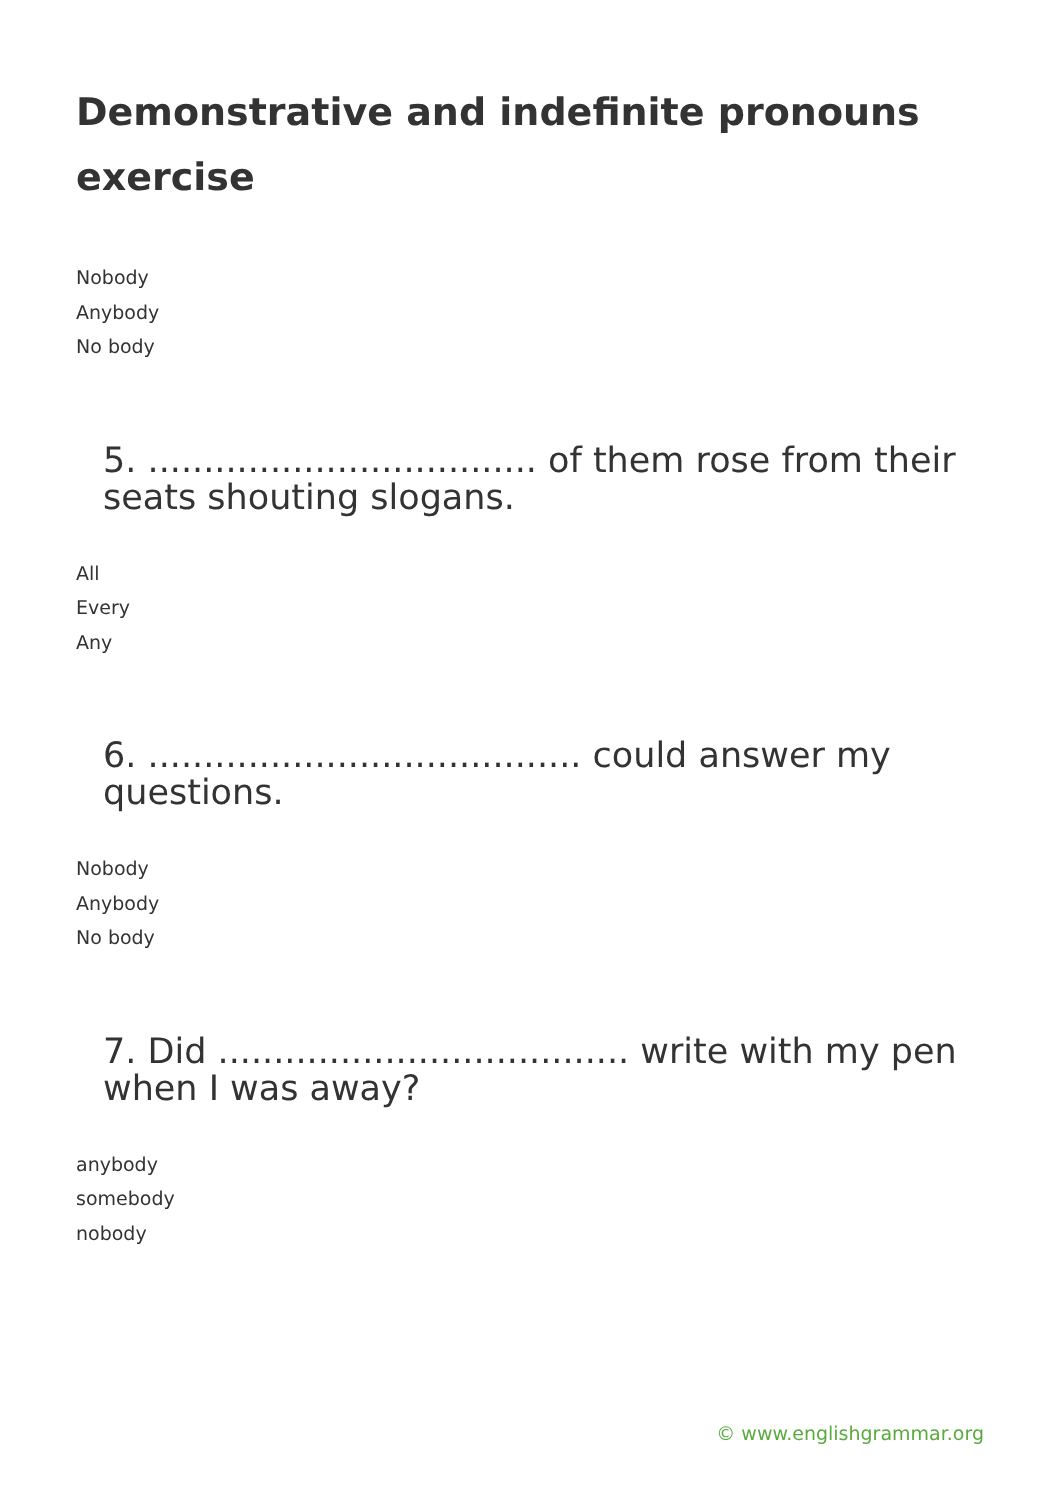Demonstrative and indefinite pronouns exercise
Nobody
Anybody
No body
5. ................................... of them rose from their seats shouting slogans.
All
Every
Any
6. ....................................... could answer my questions.
Nobody
Anybody
No body
7. Did ..................................... write with my pen when I was away?
anybody
somebody
nobody
© www.englishgrammar.org